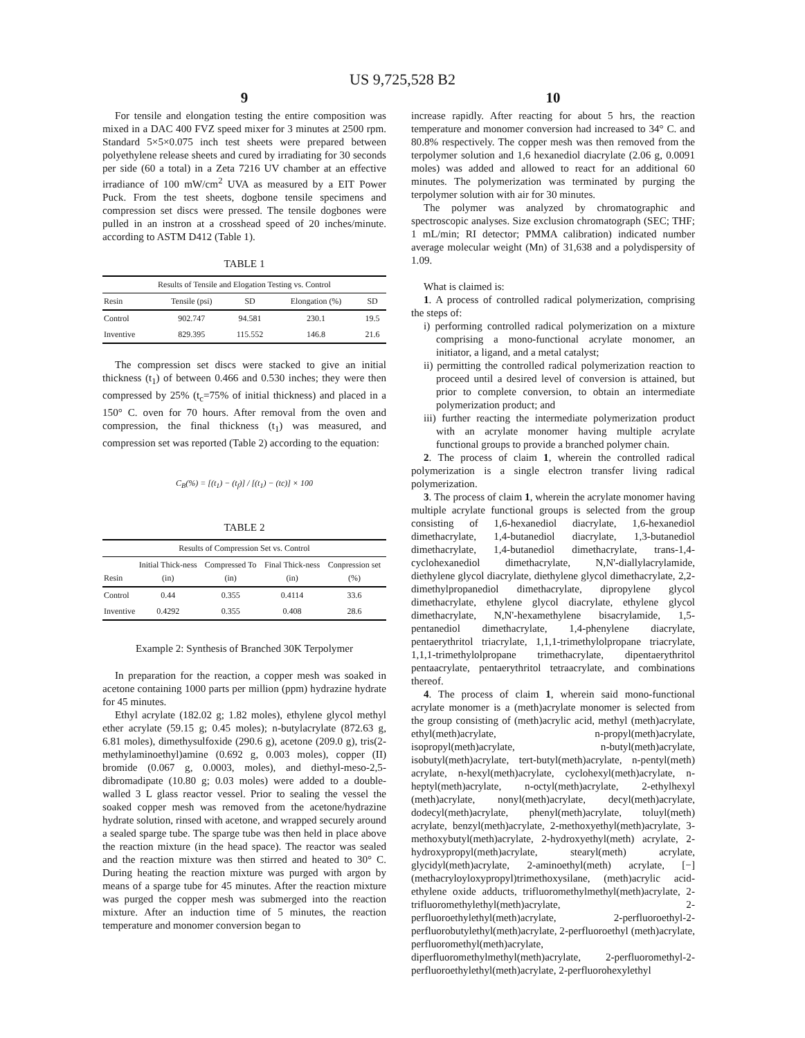US 9,725,528 B2
9
For tensile and elongation testing the entire composition was mixed in a DAC 400 FVZ speed mixer for 3 minutes at 2500 rpm. Standard 5×5×0.075 inch test sheets were prepared between polyethylene release sheets and cured by irradiating for 30 seconds per side (60 a total) in a Zeta 7216 UV chamber at an effective irradiance of 100 mW/cm<sup>2</sup> UVA as measured by a EIT Power Puck. From the test sheets, dogbone tensile specimens and compression set discs were pressed. The tensile dogbones were pulled in an instron at a crosshead speed of 20 inches/minute. according to ASTM D412 (Table 1).
TABLE 1
| Results of Tensile and Elogation Testing vs. Control | | | | |
| --- | --- | --- | --- | --- |
| Resin | Tensile (psi) | SD | Elongation (%) | SD |
| Control | 902.747 | 94.581 | 230.1 | 19.5 |
| Inventive | 829.395 | 115.552 | 146.8 | 21.6 |
The compression set discs were stacked to give an initial thickness (t<sub>1</sub>) of between 0.466 and 0.530 inches; they were then compressed by 25% (t<sub>c</sub>=75% of initial thickness) and placed in a 150° C. oven for 70 hours. After removal from the oven and compression, the final thickness (t<sub>1</sub>) was measured, and compression set was reported (Table 2) according to the equation:
C<sub>B</sub>(%) = [(t<sub>1</sub>) − (t<sub>f</sub>)] / [(t<sub>1</sub>) − (tc)] × 100
TABLE 2
| Results of Compression Set vs. Control | | | | |
| --- | --- | --- | --- | --- |
| Resin | Initial Thick-ness (in) | Compressed To (in) | Final Thick-ness (in) | Conpression set (%) |
| Control | 0.44 | 0.355 | 0.4114 | 33.6 |
| Inventive | 0.4292 | 0.355 | 0.408 | 28.6 |
Example 2: Synthesis of Branched 30K Terpolymer
In preparation for the reaction, a copper mesh was soaked in acetone containing 1000 parts per million (ppm) hydrazine hydrate for 45 minutes.
Ethyl acrylate (182.02 g; 1.82 moles), ethylene glycol methyl ether acrylate (59.15 g; 0.45 moles); n-butylacrylate (872.63 g, 6.81 moles), dimethysulfoxide (290.6 g), acetone (209.0 g), tris(2-methylaminoethyl)amine (0.692 g, 0.003 moles), copper (II) bromide (0.067 g, 0.0003, moles), and diethyl-meso-2,5-dibromadipate (10.80 g; 0.03 moles) were added to a double-walled 3 L glass reactor vessel. Prior to sealing the vessel the soaked copper mesh was removed from the acetone/hydrazine hydrate solution, rinsed with acetone, and wrapped securely around a sealed sparge tube. The sparge tube was then held in place above the reaction mixture (in the head space). The reactor was sealed and the reaction mixture was then stirred and heated to 30° C. During heating the reaction mixture was purged with argon by means of a sparge tube for 45 minutes. After the reaction mixture was purged the copper mesh was submerged into the reaction mixture. After an induction time of 5 minutes, the reaction temperature and monomer conversion began to
10
increase rapidly. After reacting for about 5 hrs, the reaction temperature and monomer conversion had increased to 34° C. and 80.8% respectively. The copper mesh was then removed from the terpolymer solution and 1,6 hexanediol diacrylate (2.06 g, 0.0091 moles) was added and allowed to react for an additional 60 minutes. The polymerization was terminated by purging the terpolymer solution with air for 30 minutes.
The polymer was analyzed by chromatographic and spectroscopic analyses. Size exclusion chromatograph (SEC; THF; 1 mL/min; RI detector; PMMA calibration) indicated number average molecular weight (Mn) of 31,638 and a polydispersity of 1.09.
What is claimed is:
1. A process of controlled radical polymerization, comprising the steps of:
i) performing controlled radical polymerization on a mixture comprising a mono-functional acrylate monomer, an initiator, a ligand, and a metal catalyst;
ii) permitting the controlled radical polymerization reaction to proceed until a desired level of conversion is attained, but prior to complete conversion, to obtain an intermediate polymerization product; and
iii) further reacting the intermediate polymerization product with an acrylate monomer having multiple acrylate functional groups to provide a branched polymer chain.
2. The process of claim 1, wherein the controlled radical polymerization is a single electron transfer living radical polymerization.
3. The process of claim 1, wherein the acrylate monomer having multiple acrylate functional groups is selected from the group consisting of 1,6-hexanediol diacrylate, 1,6-hexanediol dimethacrylate, 1,4-butanediol diacrylate, 1,3-butanediol dimethacrylate, 1,4-butanediol dimethacrylate, trans-1,4-cyclohexanediol dimethacrylate, N,N'-diallylacrylamide, diethylene glycol diacrylate, diethylene glycol dimethacrylate, 2,2-dimethylpropanediol dimethacrylate, dipropylene glycol dimethacrylate, ethylene glycol diacrylate, ethylene glycol dimethacrylate, N,N'-hexamethylene bisacrylamide, 1,5-pentanediol dimethacrylate, 1,4-phenylene diacrylate, pentaerythritol triacrylate, 1,1,1-trimethylolpropane triacrylate, 1,1,1-trimethylolpropane trimethacrylate, dipentaerythritol pentaacrylate, pentaerythritol tetraacrylate, and combinations thereof.
4. The process of claim 1, wherein said mono-functional acrylate monomer is a (meth)acrylate monomer is selected from the group consisting of (meth)acrylic acid, methyl (meth)acrylate, ethyl(meth)acrylate, n-propyl(meth)acrylate, isopropyl(meth)acrylate, n-butyl(meth)acrylate, isobutyl(meth)acrylate, tert-butyl(meth)acrylate, n-pentyl(meth) acrylate, n-hexyl(meth)acrylate, cyclohexyl(meth)acrylate, n-heptyl(meth)acrylate, n-octyl(meth)acrylate, 2-ethylhexyl (meth)acrylate, nonyl(meth)acrylate, decyl(meth)acrylate, dodecyl(meth)acrylate, phenyl(meth)acrylate, toluyl(meth) acrylate, benzyl(meth)acrylate, 2-methoxyethyl(meth)acrylate, 3-methoxybutyl(meth)acrylate, 2-hydroxyethyl(meth) acrylate, 2-hydroxypropyl(meth)acrylate, stearyl(meth) acrylate, glycidyl(meth)acrylate, 2-aminoethyl(meth) acrylate, [−](methacryloyloxypropyl)trimethoxysilane, (meth)acrylic acid-ethylene oxide adducts, trifluoromethylmethyl(meth)acrylate, 2-trifluoromethylethyl(meth)acrylate, 2-perfluoroethylethyl(meth)acrylate, 2-perfluoroethyl-2-perfluorobutylethyl(meth)acrylate, 2-perfluoroethyl (meth)acrylate, perfluoromethyl(meth)acrylate, diperfluoromethylmethyl(meth)acrylate, 2-perfluoromethyl-2-perfluoroethylethyl(meth)acrylate, 2-perfluorohexylethyl